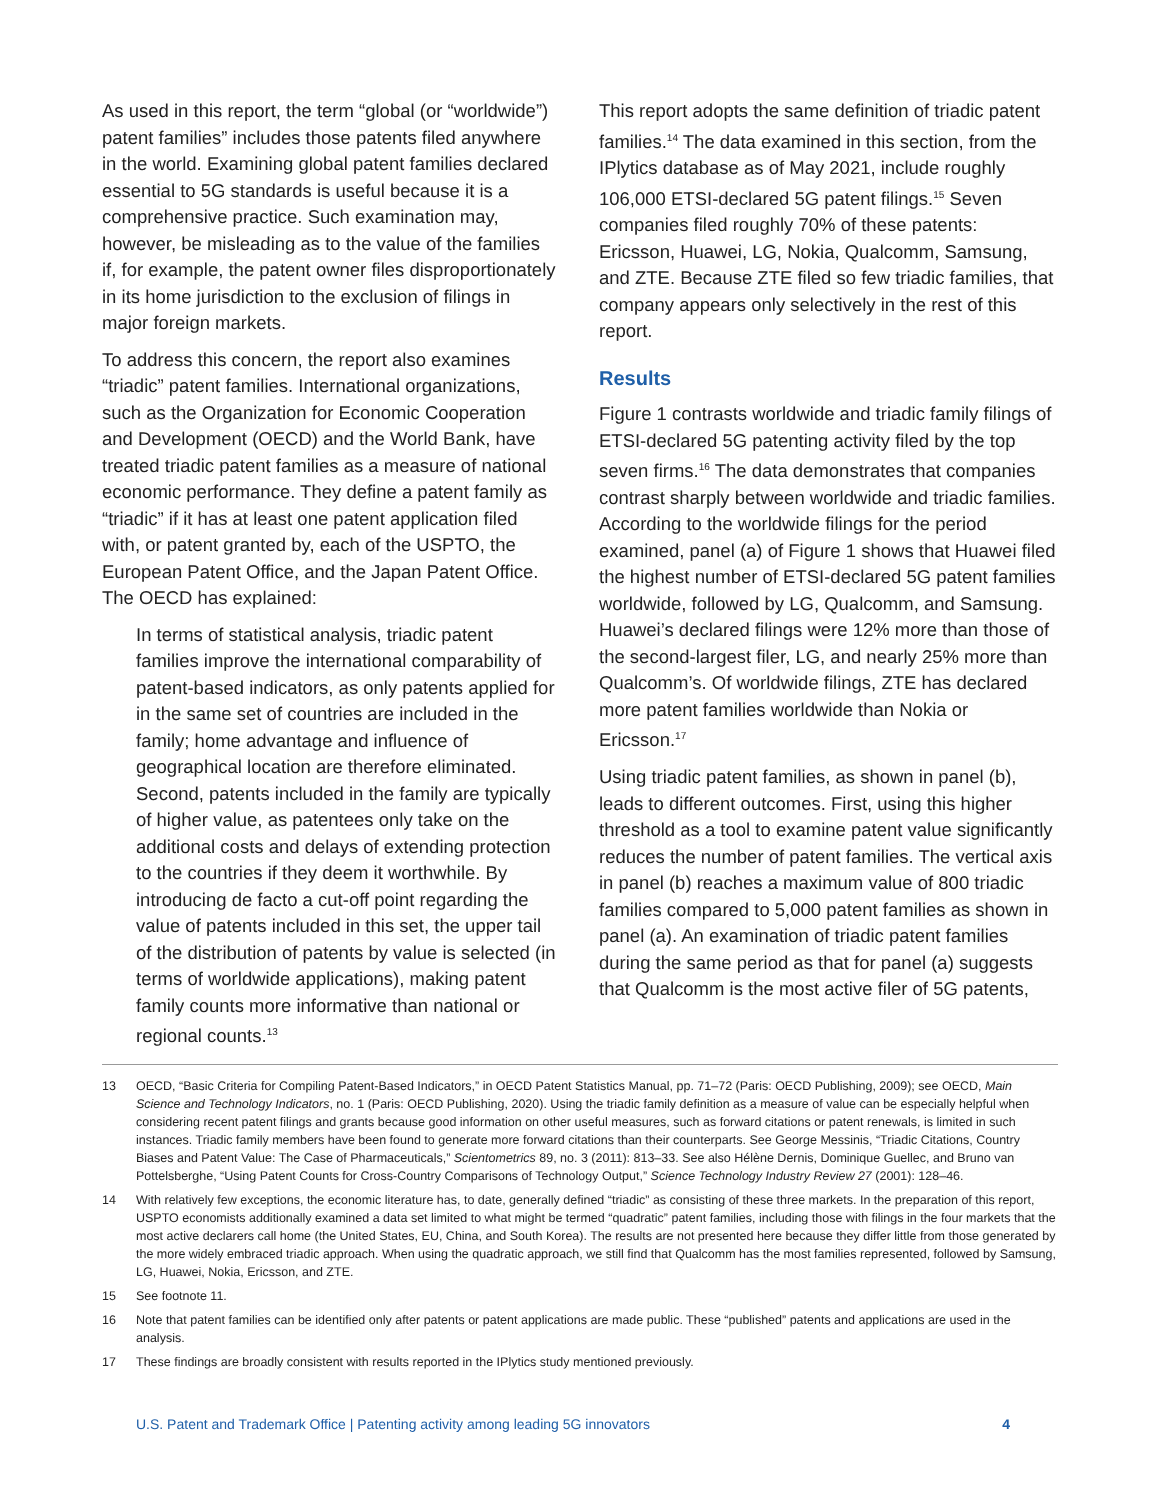As used in this report, the term “global (or “worldwide”) patent families” includes those patents filed anywhere in the world. Examining global patent families declared essential to 5G standards is useful because it is a comprehensive practice. Such examination may, however, be misleading as to the value of the families if, for example, the patent owner files disproportionately in its home jurisdiction to the exclusion of filings in major foreign markets.
To address this concern, the report also examines “triadic” patent families. International organizations, such as the Organization for Economic Cooperation and Development (OECD) and the World Bank, have treated triadic patent families as a measure of national economic performance. They define a patent family as “triadic” if it has at least one patent application filed with, or patent granted by, each of the USPTO, the European Patent Office, and the Japan Patent Office. The OECD has explained:
In terms of statistical analysis, triadic patent families improve the international comparability of patent-based indicators, as only patents applied for in the same set of countries are included in the family; home advantage and influence of geographical location are therefore eliminated. Second, patents included in the family are typically of higher value, as patentees only take on the additional costs and delays of extending protection to the countries if they deem it worthwhile. By introducing de facto a cut-off point regarding the value of patents included in this set, the upper tail of the distribution of patents by value is selected (in terms of worldwide applications), making patent family counts more informative than national or regional counts.<sup>13</sup>
This report adopts the same definition of triadic patent families.<sup>14</sup> The data examined in this section, from the IPlytics database as of May 2021, include roughly 106,000 ETSI-declared 5G patent filings.<sup>15</sup> Seven companies filed roughly 70% of these patents: Ericsson, Huawei, LG, Nokia, Qualcomm, Samsung, and ZTE. Because ZTE filed so few triadic families, that company appears only selectively in the rest of this report.
Results
Figure 1 contrasts worldwide and triadic family filings of ETSI-declared 5G patenting activity filed by the top seven firms.<sup>16</sup> The data demonstrates that companies contrast sharply between worldwide and triadic families. According to the worldwide filings for the period examined, panel (a) of Figure 1 shows that Huawei filed the highest number of ETSI-declared 5G patent families worldwide, followed by LG, Qualcomm, and Samsung. Huawei’s declared filings were 12% more than those of the second-largest filer, LG, and nearly 25% more than Qualcomm’s. Of worldwide filings, ZTE has declared more patent families worldwide than Nokia or Ericsson.<sup>17</sup>
Using triadic patent families, as shown in panel (b), leads to different outcomes. First, using this higher threshold as a tool to examine patent value significantly reduces the number of patent families. The vertical axis in panel (b) reaches a maximum value of 800 triadic families compared to 5,000 patent families as shown in panel (a). An examination of triadic patent families during the same period as that for panel (a) suggests that Qualcomm is the most active filer of 5G patents,
13 OECD, “Basic Criteria for Compiling Patent-Based Indicators,” in OECD Patent Statistics Manual, pp. 71–72 (Paris: OECD Publishing, 2009); see OECD, Main Science and Technology Indicators, no. 1 (Paris: OECD Publishing, 2020). Using the triadic family definition as a measure of value can be especially helpful when considering recent patent filings and grants because good information on other useful measures, such as forward citations or patent renewals, is limited in such instances. Triadic family members have been found to generate more forward citations than their counterparts. See George Messinis, “Triadic Citations, Country Biases and Patent Value: The Case of Pharmaceuticals,” Scientometrics 89, no. 3 (2011): 813–33. See also Hélène Dernis, Dominique Guellec, and Bruno van Pottelsberghe, “Using Patent Counts for Cross-Country Comparisons of Technology Output,” Science Technology Industry Review 27 (2001): 128–46.
14 With relatively few exceptions, the economic literature has, to date, generally defined “triadic” as consisting of these three markets. In the preparation of this report, USPTO economists additionally examined a data set limited to what might be termed “quadratic” patent families, including those with filings in the four markets that the most active declarers call home (the United States, EU, China, and South Korea). The results are not presented here because they differ little from those generated by the more widely embraced triadic approach. When using the quadratic approach, we still find that Qualcomm has the most families represented, followed by Samsung, LG, Huawei, Nokia, Ericsson, and ZTE.
15 See footnote 11.
16 Note that patent families can be identified only after patents or patent applications are made public. These “published” patents and applications are used in the analysis.
17 These findings are broadly consistent with results reported in the IPlytics study mentioned previously.
U.S. Patent and Trademark Office | Patenting activity among leading 5G innovators 4